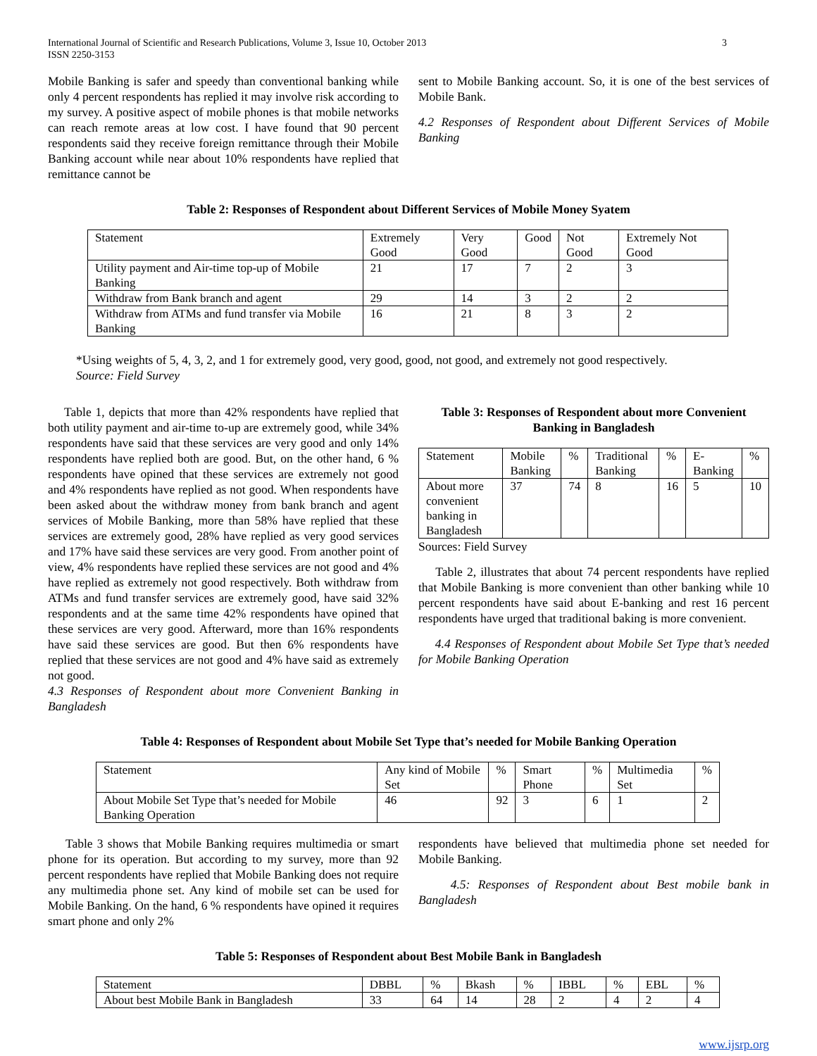International Journal of Scientific and Research Publications, Volume 3, Issue 10, October 2013
ISSN 2250-3153
3
Mobile Banking is safer and speedy than conventional banking while only 4 percent respondents has replied it may involve risk according to my survey. A positive aspect of mobile phones is that mobile networks can reach remote areas at low cost. I have found that 90 percent respondents said they receive foreign remittance through their Mobile Banking account while near about 10% respondents have replied that remittance cannot be
sent to Mobile Banking account. So, it is one of the best services of Mobile Bank.
4.2 Responses of Respondent about Different Services of Mobile Banking
Table 2: Responses of Respondent about Different Services of Mobile Money Syatem
| Statement | Extremely Good | Very Good | Good | Not Good | Extremely Not Good |
| --- | --- | --- | --- | --- | --- |
| Utility payment and Air-time top-up of Mobile Banking | 21 | 17 | 7 | 2 | 3 |
| Withdraw from Bank branch and agent | 29 | 14 | 3 | 2 | 2 |
| Withdraw from ATMs and fund transfer via Mobile Banking | 16 | 21 | 8 | 3 | 2 |
*Using weights of 5, 4, 3, 2, and 1 for extremely good, very good, good, not good, and extremely not good respectively.
Source: Field Survey
Table 1, depicts that more than 42% respondents have replied that both utility payment and air-time to-up are extremely good, while 34% respondents have said that these services are very good and only 14% respondents have replied both are good. But, on the other hand, 6 % respondents have opined that these services are extremely not good and 4% respondents have replied as not good. When respondents have been asked about the withdraw money from bank branch and agent services of Mobile Banking, more than 58% have replied that these services are extremely good, 28% have replied as very good services and 17% have said these services are very good. From another point of view, 4% respondents have replied these services are not good and 4% have replied as extremely not good respectively. Both withdraw from ATMs and fund transfer services are extremely good, have said 32% respondents and at the same time 42% respondents have opined that these services are very good. Afterward, more than 16% respondents have said these services are good. But then 6% respondents have replied that these services are not good and 4% have said as extremely not good.
4.3 Responses of Respondent about more Convenient Banking in Bangladesh
Table 3: Responses of Respondent about more Convenient Banking in Bangladesh
| Statement | Mobile Banking | % | Traditional Banking | % | E-Banking | % |
| --- | --- | --- | --- | --- | --- | --- |
| About more convenient banking in Bangladesh | 37 | 74 | 8 | 16 | 5 | 10 |
Sources: Field Survey
Table 2, illustrates that about 74 percent respondents have replied that Mobile Banking is more convenient than other banking while 10 percent respondents have said about E-banking and rest 16 percent respondents have urged that traditional baking is more convenient.
4.4 Responses of Respondent about Mobile Set Type that’s needed for Mobile Banking Operation
Table 4: Responses of Respondent about Mobile Set Type that’s needed for Mobile Banking Operation
| Statement | Any kind of Mobile Set | % | Smart Phone | % | Multimedia Set | % |
| --- | --- | --- | --- | --- | --- | --- |
| About Mobile Set Type that’s needed for Mobile Banking Operation | 46 | 92 | 3 | 6 | 1 | 2 |
Table 3 shows that Mobile Banking requires multimedia or smart phone for its operation. But according to my survey, more than 92 percent respondents have replied that Mobile Banking does not require any multimedia phone set. Any kind of mobile set can be used for Mobile Banking. On the hand, 6 % respondents have opined it requires smart phone and only 2%
respondents have believed that multimedia phone set needed for Mobile Banking.
4.5: Responses of Respondent about Best mobile bank in Bangladesh
Table 5: Responses of Respondent about Best Mobile Bank in Bangladesh
| Statement | DBBL | % | Bkash | % | IBBL | % | EBL | % |
| --- | --- | --- | --- | --- | --- | --- | --- | --- |
| About best Mobile Bank in Bangladesh | 33 | 64 | 14 | 28 | 2 | 4 | 2 | 4 |
www.ijsrp.org